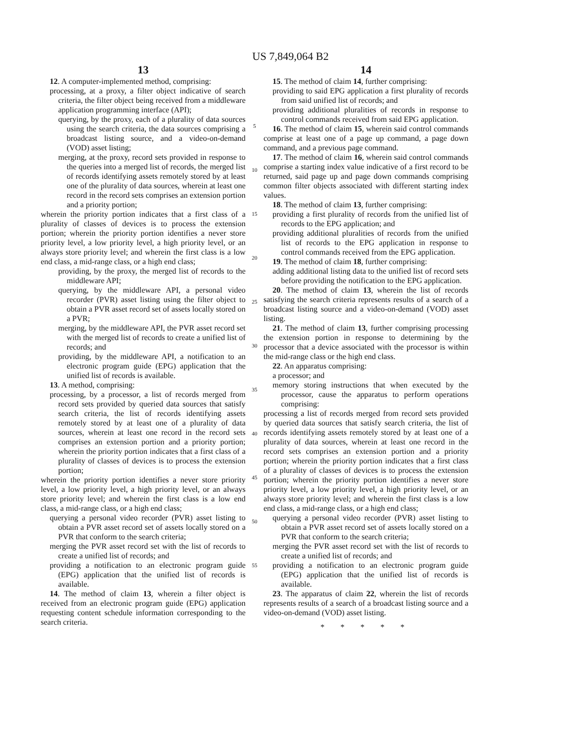US 7,849,064 B2
13
12. A computer-implemented method, comprising:
processing, at a proxy, a filter object indicative of search criteria, the filter object being received from a middleware application programming interface (API);
querying, by the proxy, each of a plurality of data sources using the search criteria, the data sources comprising a broadcast listing source, and a video-on-demand (VOD) asset listing;
merging, at the proxy, record sets provided in response to the queries into a merged list of records, the merged list of records identifying assets remotely stored by at least one of the plurality of data sources, wherein at least one record in the record sets comprises an extension portion and a priority portion;
wherein the priority portion indicates that a first class of a plurality of classes of devices is to process the extension portion; wherein the priority portion identifies a never store priority level, a low priority level, a high priority level, or an always store priority level; and wherein the first class is a low end class, a mid-range class, or a high end class;
providing, by the proxy, the merged list of records to the middleware API;
querying, by the middleware API, a personal video recorder (PVR) asset listing using the filter object to obtain a PVR asset record set of assets locally stored on a PVR;
merging, by the middleware API, the PVR asset record set with the merged list of records to create a unified list of records; and
providing, by the middleware API, a notification to an electronic program guide (EPG) application that the unified list of records is available.
13. A method, comprising:
processing, by a processor, a list of records merged from record sets provided by queried data sources that satisfy search criteria, the list of records identifying assets remotely stored by at least one of a plurality of data sources, wherein at least one record in the record sets comprises an extension portion and a priority portion; wherein the priority portion indicates that a first class of a plurality of classes of devices is to process the extension portion;
wherein the priority portion identifies a never store priority level, a low priority level, a high priority level, or an always store priority level; and wherein the first class is a low end class, a mid-range class, or a high end class;
querying a personal video recorder (PVR) asset listing to obtain a PVR asset record set of assets locally stored on a PVR that conform to the search criteria;
merging the PVR asset record set with the list of records to create a unified list of records; and
providing a notification to an electronic program guide (EPG) application that the unified list of records is available.
14. The method of claim 13, wherein a filter object is received from an electronic program guide (EPG) application requesting content schedule information corresponding to the search criteria.
5
10
15
20
25
30
35
40
45
50
55
14
15. The method of claim 14, further comprising:
providing to said EPG application a first plurality of records from said unified list of records; and
providing additional pluralities of records in response to control commands received from said EPG application.
16. The method of claim 15, wherein said control commands comprise at least one of a page up command, a page down command, and a previous page command.
17. The method of claim 16, wherein said control commands comprise a starting index value indicative of a first record to be returned, said page up and page down commands comprising common filter objects associated with different starting index values.
18. The method of claim 13, further comprising:
providing a first plurality of records from the unified list of records to the EPG application; and
providing additional pluralities of records from the unified list of records to the EPG application in response to control commands received from the EPG application.
19. The method of claim 18, further comprising:
adding additional listing data to the unified list of record sets before providing the notification to the EPG application.
20. The method of claim 13, wherein the list of records satisfying the search criteria represents results of a search of a broadcast listing source and a video-on-demand (VOD) asset listing.
21. The method of claim 13, further comprising processing the extension portion in response to determining by the processor that a device associated with the processor is within the mid-range class or the high end class.
22. An apparatus comprising:
a processor; and
memory storing instructions that when executed by the processor, cause the apparatus to perform operations comprising:
processing a list of records merged from record sets provided by queried data sources that satisfy search criteria, the list of records identifying assets remotely stored by at least one of a plurality of data sources, wherein at least one record in the record sets comprises an extension portion and a priority portion; wherein the priority portion indicates that a first class of a plurality of classes of devices is to process the extension portion; wherein the priority portion identifies a never store priority level, a low priority level, a high priority level, or an always store priority level; and wherein the first class is a low end class, a mid-range class, or a high end class;
querying a personal video recorder (PVR) asset listing to obtain a PVR asset record set of assets locally stored on a PVR that conform to the search criteria;
merging the PVR asset record set with the list of records to create a unified list of records; and
providing a notification to an electronic program guide (EPG) application that the unified list of records is available.
23. The apparatus of claim 22, wherein the list of records represents results of a search of a broadcast listing source and a video-on-demand (VOD) asset listing.
* * * * *